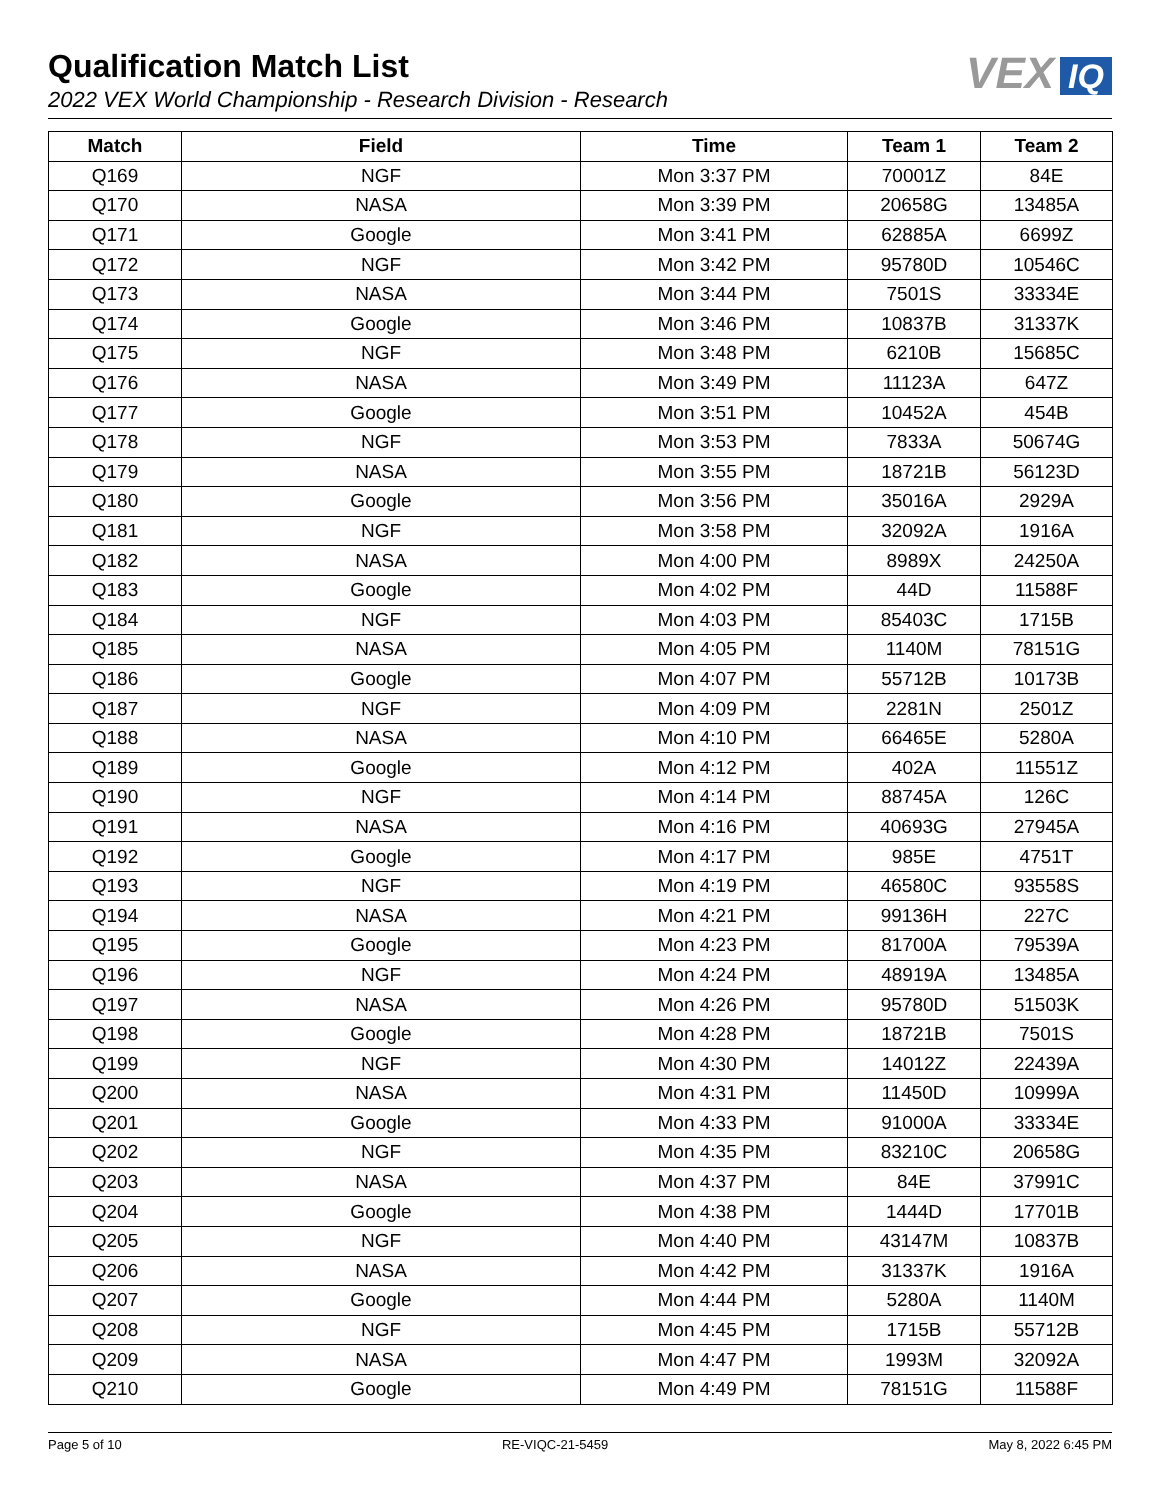Qualification Match List
2022 VEX World Championship - Research Division - Research
VEX IQ
| Match | Field | Time | Team 1 | Team 2 |
| --- | --- | --- | --- | --- |
| Q169 | NGF | Mon 3:37 PM | 70001Z | 84E |
| Q170 | NASA | Mon 3:39 PM | 20658G | 13485A |
| Q171 | Google | Mon 3:41 PM | 62885A | 6699Z |
| Q172 | NGF | Mon 3:42 PM | 95780D | 10546C |
| Q173 | NASA | Mon 3:44 PM | 7501S | 33334E |
| Q174 | Google | Mon 3:46 PM | 10837B | 31337K |
| Q175 | NGF | Mon 3:48 PM | 6210B | 15685C |
| Q176 | NASA | Mon 3:49 PM | 11123A | 647Z |
| Q177 | Google | Mon 3:51 PM | 10452A | 454B |
| Q178 | NGF | Mon 3:53 PM | 7833A | 50674G |
| Q179 | NASA | Mon 3:55 PM | 18721B | 56123D |
| Q180 | Google | Mon 3:56 PM | 35016A | 2929A |
| Q181 | NGF | Mon 3:58 PM | 32092A | 1916A |
| Q182 | NASA | Mon 4:00 PM | 8989X | 24250A |
| Q183 | Google | Mon 4:02 PM | 44D | 11588F |
| Q184 | NGF | Mon 4:03 PM | 85403C | 1715B |
| Q185 | NASA | Mon 4:05 PM | 1140M | 78151G |
| Q186 | Google | Mon 4:07 PM | 55712B | 10173B |
| Q187 | NGF | Mon 4:09 PM | 2281N | 2501Z |
| Q188 | NASA | Mon 4:10 PM | 66465E | 5280A |
| Q189 | Google | Mon 4:12 PM | 402A | 11551Z |
| Q190 | NGF | Mon 4:14 PM | 88745A | 126C |
| Q191 | NASA | Mon 4:16 PM | 40693G | 27945A |
| Q192 | Google | Mon 4:17 PM | 985E | 4751T |
| Q193 | NGF | Mon 4:19 PM | 46580C | 93558S |
| Q194 | NASA | Mon 4:21 PM | 99136H | 227C |
| Q195 | Google | Mon 4:23 PM | 81700A | 79539A |
| Q196 | NGF | Mon 4:24 PM | 48919A | 13485A |
| Q197 | NASA | Mon 4:26 PM | 95780D | 51503K |
| Q198 | Google | Mon 4:28 PM | 18721B | 7501S |
| Q199 | NGF | Mon 4:30 PM | 14012Z | 22439A |
| Q200 | NASA | Mon 4:31 PM | 11450D | 10999A |
| Q201 | Google | Mon 4:33 PM | 91000A | 33334E |
| Q202 | NGF | Mon 4:35 PM | 83210C | 20658G |
| Q203 | NASA | Mon 4:37 PM | 84E | 37991C |
| Q204 | Google | Mon 4:38 PM | 1444D | 17701B |
| Q205 | NGF | Mon 4:40 PM | 43147M | 10837B |
| Q206 | NASA | Mon 4:42 PM | 31337K | 1916A |
| Q207 | Google | Mon 4:44 PM | 5280A | 1140M |
| Q208 | NGF | Mon 4:45 PM | 1715B | 55712B |
| Q209 | NASA | Mon 4:47 PM | 1993M | 32092A |
| Q210 | Google | Mon 4:49 PM | 78151G | 11588F |
Page 5 of 10 RE-VIQC-21-5459 May 8, 2022 6:45 PM